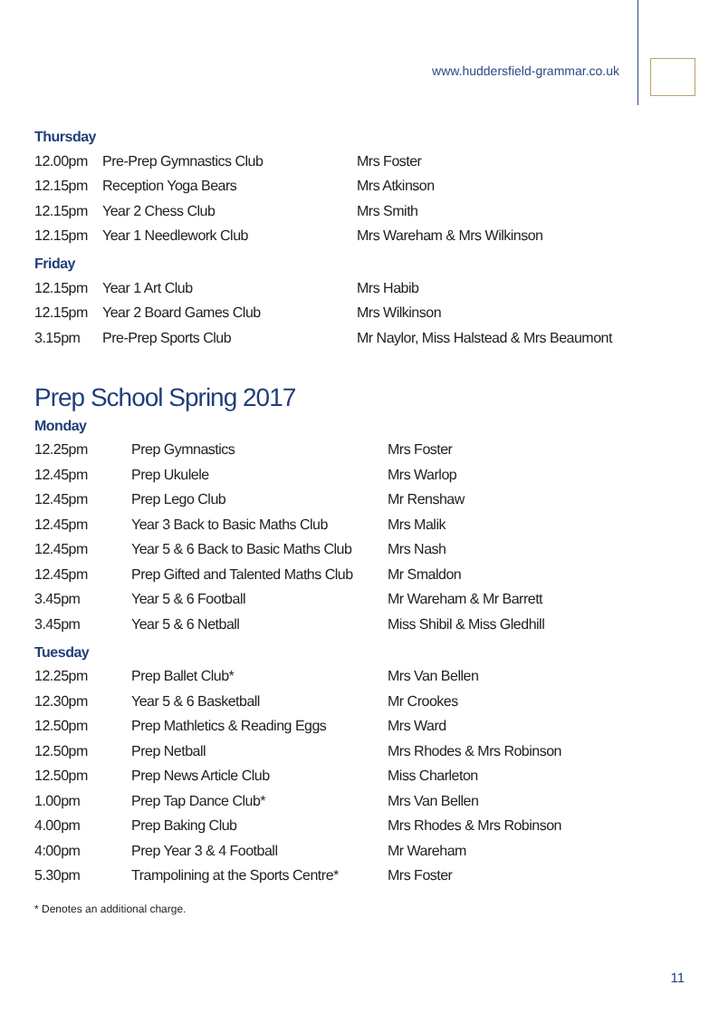www.huddersfield-grammar.co.uk
Thursday
| 12.00pm | Pre-Prep Gymnastics Club | Mrs Foster |
| 12.15pm | Reception Yoga Bears | Mrs Atkinson |
| 12.15pm | Year 2 Chess Club | Mrs Smith |
| 12.15pm | Year 1 Needlework Club | Mrs Wareham & Mrs Wilkinson |
Friday
| 12.15pm | Year 1 Art Club | Mrs Habib |
| 12.15pm | Year 2 Board Games Club | Mrs Wilkinson |
| 3.15pm | Pre-Prep Sports Club | Mr Naylor, Miss Halstead & Mrs Beaumont |
Prep School Spring 2017
Monday
| 12.25pm | Prep Gymnastics | Mrs Foster |
| 12.45pm | Prep Ukulele | Mrs Warlop |
| 12.45pm | Prep Lego Club | Mr Renshaw |
| 12.45pm | Year 3 Back to Basic Maths Club | Mrs Malik |
| 12.45pm | Year 5 & 6 Back to Basic Maths Club | Mrs Nash |
| 12.45pm | Prep Gifted and Talented Maths Club | Mr Smaldon |
| 3.45pm | Year 5 & 6 Football | Mr Wareham & Mr Barrett |
| 3.45pm | Year 5 & 6 Netball | Miss Shibil & Miss Gledhill |
Tuesday
| 12.25pm | Prep Ballet Club* | Mrs Van Bellen |
| 12.30pm | Year 5 & 6 Basketball | Mr Crookes |
| 12.50pm | Prep Mathletics & Reading Eggs | Mrs Ward |
| 12.50pm | Prep Netball | Mrs Rhodes & Mrs Robinson |
| 12.50pm | Prep News Article Club | Miss Charleton |
| 1.00pm | Prep Tap Dance Club* | Mrs Van Bellen |
| 4.00pm | Prep Baking Club | Mrs Rhodes & Mrs Robinson |
| 4:00pm | Prep Year 3 & 4 Football | Mr Wareham |
| 5.30pm | Trampolining at the Sports Centre* | Mrs Foster |
* Denotes an additional charge.
11